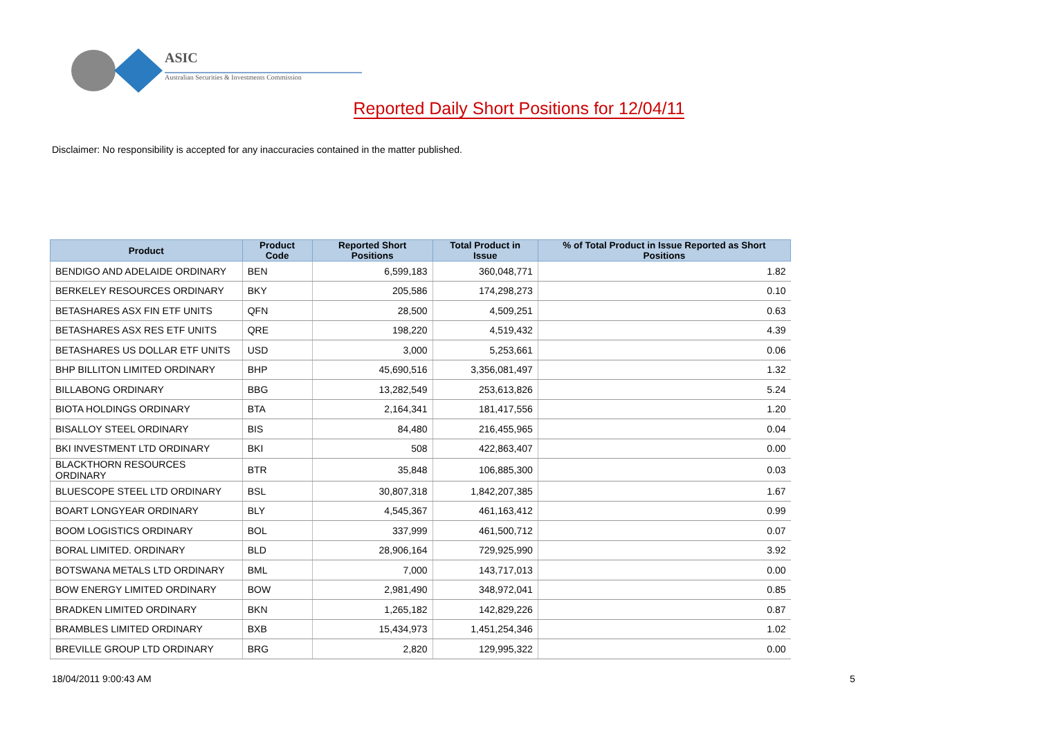ASIC
Australian Securities & Investments Commission
Reported Daily Short Positions for 12/04/11
Disclaimer: No responsibility is accepted for any inaccuracies contained in the matter published.
| Product | Product Code | Reported Short Positions | Total Product in Issue | % of Total Product in Issue Reported as Short Positions |
| --- | --- | --- | --- | --- |
| BENDIGO AND ADELAIDE ORDINARY | BEN | 6,599,183 | 360,048,771 | 1.82 |
| BERKELEY RESOURCES ORDINARY | BKY | 205,586 | 174,298,273 | 0.10 |
| BETASHARES ASX FIN ETF UNITS | QFN | 28,500 | 4,509,251 | 0.63 |
| BETASHARES ASX RES ETF UNITS | QRE | 198,220 | 4,519,432 | 4.39 |
| BETASHARES US DOLLAR ETF UNITS | USD | 3,000 | 5,253,661 | 0.06 |
| BHP BILLITON LIMITED ORDINARY | BHP | 45,690,516 | 3,356,081,497 | 1.32 |
| BILLABONG ORDINARY | BBG | 13,282,549 | 253,613,826 | 5.24 |
| BIOTA HOLDINGS ORDINARY | BTA | 2,164,341 | 181,417,556 | 1.20 |
| BISALLOY STEEL ORDINARY | BIS | 84,480 | 216,455,965 | 0.04 |
| BKI INVESTMENT LTD ORDINARY | BKI | 508 | 422,863,407 | 0.00 |
| BLACKTHORN RESOURCES ORDINARY | BTR | 35,848 | 106,885,300 | 0.03 |
| BLUESCOPE STEEL LTD ORDINARY | BSL | 30,807,318 | 1,842,207,385 | 1.67 |
| BOART LONGYEAR ORDINARY | BLY | 4,545,367 | 461,163,412 | 0.99 |
| BOOM LOGISTICS ORDINARY | BOL | 337,999 | 461,500,712 | 0.07 |
| BORAL LIMITED. ORDINARY | BLD | 28,906,164 | 729,925,990 | 3.92 |
| BOTSWANA METALS LTD ORDINARY | BML | 7,000 | 143,717,013 | 0.00 |
| BOW ENERGY LIMITED ORDINARY | BOW | 2,981,490 | 348,972,041 | 0.85 |
| BRADKEN LIMITED ORDINARY | BKN | 1,265,182 | 142,829,226 | 0.87 |
| BRAMBLES LIMITED ORDINARY | BXB | 15,434,973 | 1,451,254,346 | 1.02 |
| BREVILLE GROUP LTD ORDINARY | BRG | 2,820 | 129,995,322 | 0.00 |
18/04/2011 9:00:43 AM 5